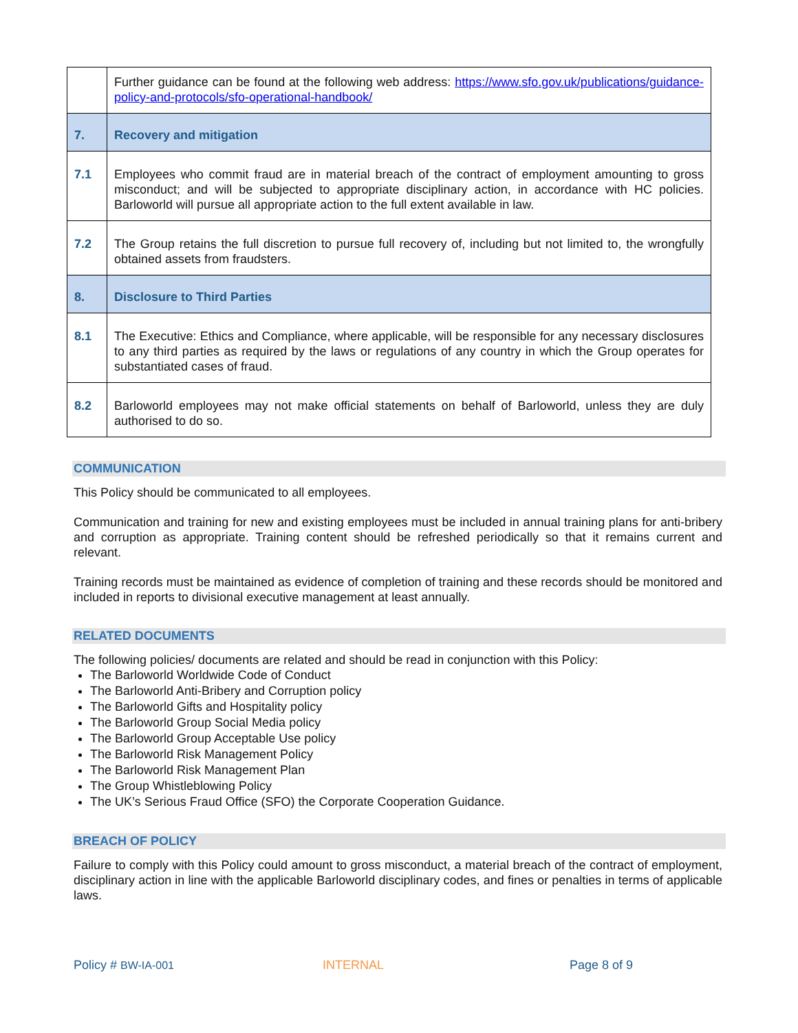| | Further guidance can be found at the following web address: https://www.sfo.gov.uk/publications/guidance-policy-and-protocols/sfo-operational-handbook/ |
| 7. | Recovery and mitigation |
| 7.1 | Employees who commit fraud are in material breach of the contract of employment amounting to gross misconduct; and will be subjected to appropriate disciplinary action, in accordance with HC policies. Barloworld will pursue all appropriate action to the full extent available in law. |
| 7.2 | The Group retains the full discretion to pursue full recovery of, including but not limited to, the wrongfully obtained assets from fraudsters. |
| 8. | Disclosure to Third Parties |
| 8.1 | The Executive: Ethics and Compliance, where applicable, will be responsible for any necessary disclosures to any third parties as required by the laws or regulations of any country in which the Group operates for substantiated cases of fraud. |
| 8.2 | Barloworld employees may not make official statements on behalf of Barloworld, unless they are duly authorised to do so. |
COMMUNICATION
This Policy should be communicated to all employees.
Communication and training for new and existing employees must be included in annual training plans for anti-bribery and corruption as appropriate. Training content should be refreshed periodically so that it remains current and relevant.
Training records must be maintained as evidence of completion of training and these records should be monitored and included in reports to divisional executive management at least annually.
RELATED DOCUMENTS
The following policies/ documents are related and should be read in conjunction with this Policy:
The Barloworld Worldwide Code of Conduct
The Barloworld Anti-Bribery and Corruption policy
The Barloworld Gifts and Hospitality policy
The Barloworld Group Social Media policy
The Barloworld Group Acceptable Use policy
The Barloworld Risk Management Policy
The Barloworld Risk Management Plan
The Group Whistleblowing Policy
The UK’s Serious Fraud Office (SFO) the Corporate Cooperation Guidance.
BREACH OF POLICY
Failure to comply with this Policy could amount to gross misconduct, a material breach of the contract of employment, disciplinary action in line with the applicable Barloworld disciplinary codes, and fines or penalties in terms of applicable laws.
Policy # BW-IA-001 INTERNAL Page 8 of 9